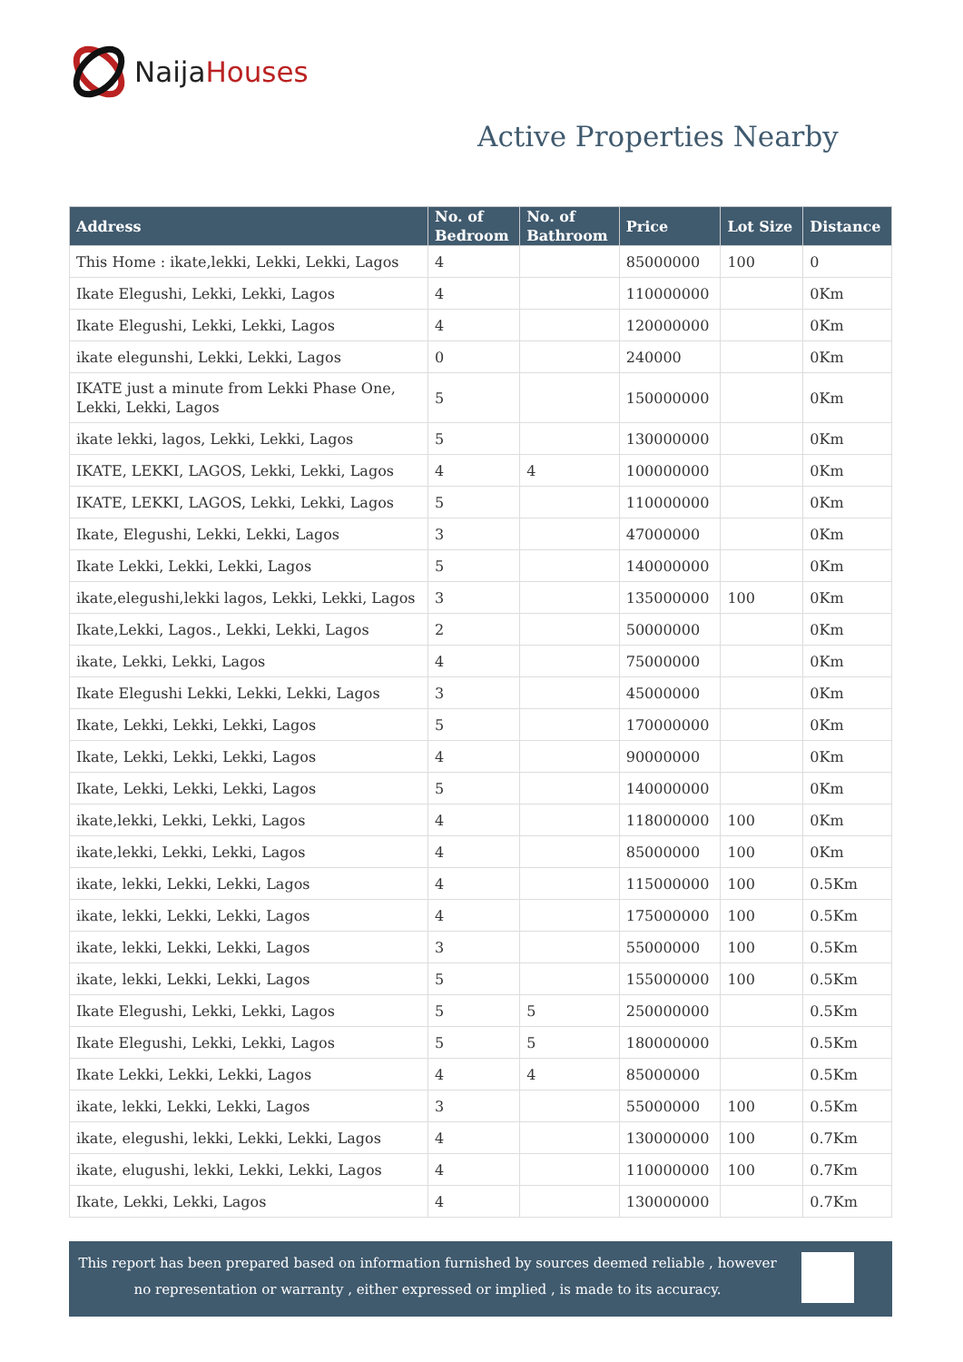Naija Houses
Active Properties Nearby
| Address | No. of Bedroom | No. of Bathroom | Price | Lot Size | Distance |
| --- | --- | --- | --- | --- | --- |
| This Home : ikate,lekki, Lekki, Lekki, Lagos | 4 | | 85000000 | 100 | 0 |
| Ikate Elegushi, Lekki, Lekki, Lagos | 4 | | 110000000 | | 0Km |
| Ikate Elegushi, Lekki, Lekki, Lagos | 4 | | 120000000 | | 0Km |
| ikate elegunshi, Lekki, Lekki, Lagos | 0 | | 240000 | | 0Km |
| IKATE just a minute from Lekki Phase One, Lekki, Lekki, Lagos | 5 | | 150000000 | | 0Km |
| ikate lekki, lagos, Lekki, Lekki, Lagos | 5 | | 130000000 | | 0Km |
| IKATE, LEKKI, LAGOS, Lekki, Lekki, Lagos | 4 | 4 | 100000000 | | 0Km |
| IKATE, LEKKI, LAGOS, Lekki, Lekki, Lagos | 5 | | 110000000 | | 0Km |
| Ikate, Elegushi, Lekki, Lekki, Lagos | 3 | | 47000000 | | 0Km |
| Ikate Lekki, Lekki, Lekki, Lagos | 5 | | 140000000 | | 0Km |
| ikate,elegushi,lekki lagos, Lekki, Lekki, Lagos | 3 | | 135000000 | 100 | 0Km |
| Ikate,Lekki, Lagos., Lekki, Lekki, Lagos | 2 | | 50000000 | | 0Km |
| ikate, Lekki, Lekki, Lagos | 4 | | 75000000 | | 0Km |
| Ikate Elegushi Lekki, Lekki, Lekki, Lagos | 3 | | 45000000 | | 0Km |
| Ikate, Lekki, Lekki, Lekki, Lagos | 5 | | 170000000 | | 0Km |
| Ikate, Lekki, Lekki, Lekki, Lagos | 4 | | 90000000 | | 0Km |
| Ikate, Lekki, Lekki, Lekki, Lagos | 5 | | 140000000 | | 0Km |
| ikate,lekki, Lekki, Lekki, Lagos | 4 | | 118000000 | 100 | 0Km |
| ikate,lekki, Lekki, Lekki, Lagos | 4 | | 85000000 | 100 | 0Km |
| ikate, lekki, Lekki, Lekki, Lagos | 4 | | 115000000 | 100 | 0.5Km |
| ikate, lekki, Lekki, Lekki, Lagos | 4 | | 175000000 | 100 | 0.5Km |
| ikate, lekki, Lekki, Lekki, Lagos | 3 | | 55000000 | 100 | 0.5Km |
| ikate, lekki, Lekki, Lekki, Lagos | 5 | | 155000000 | 100 | 0.5Km |
| Ikate Elegushi, Lekki, Lekki, Lagos | 5 | 5 | 250000000 | | 0.5Km |
| Ikate Elegushi, Lekki, Lekki, Lagos | 5 | 5 | 180000000 | | 0.5Km |
| Ikate Lekki, Lekki, Lekki, Lagos | 4 | 4 | 85000000 | | 0.5Km |
| ikate, lekki, Lekki, Lekki, Lagos | 3 | | 55000000 | 100 | 0.5Km |
| ikate, elegushi, lekki, Lekki, Lekki, Lagos | 4 | | 130000000 | 100 | 0.7Km |
| ikate, elugushi, lekki, Lekki, Lekki, Lagos | 4 | | 110000000 | 100 | 0.7Km |
| Ikate, Lekki, Lekki, Lagos | 4 | | 130000000 | | 0.7Km |
This report has been prepared based on information furnished by sources deemed reliable , however no representation or warranty , either expressed or implied , is made to its accuracy.